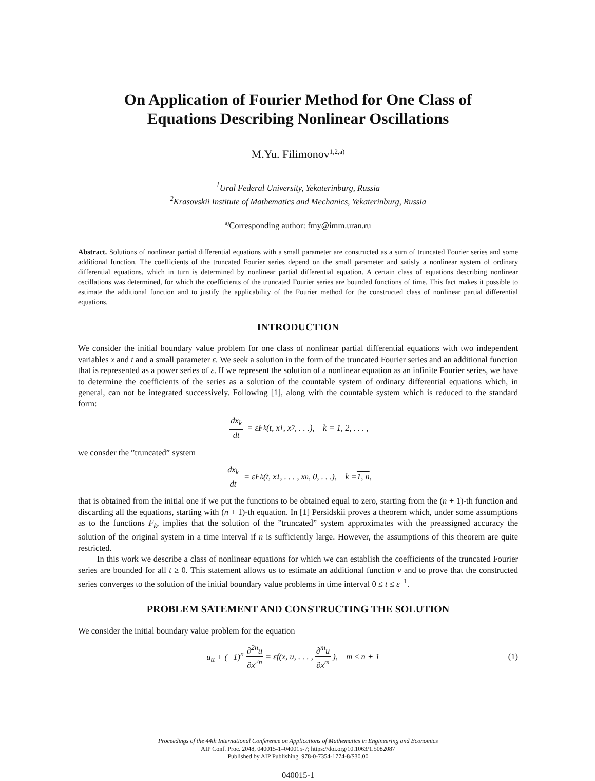On Application of Fourier Method for One Class of
Equations Describing Nonlinear Oscillations
M.Yu. Filimonov<sup>1,2,a)</sup>
<sup>1</sup> Ural Federal University, Yekaterinburg, Russia
<sup>2</sup> Krasovskii Institute of Mathematics and Mechanics, Yekaterinburg, Russia
<sup>a)</sup> Corresponding author: fmy@imm.uran.ru
Abstract. Solutions of nonlinear partial differential equations with a small parameter are constructed as a sum of truncated Fourier series and some additional function. The coefficients of the truncated Fourier series depend on the small parameter and satisfy a nonlinear system of ordinary differential equations, which in turn is determined by nonlinear partial differential equation. A certain class of equations describing nonlinear oscillations was determined, for which the coefficients of the truncated Fourier series are bounded functions of time. This fact makes it possible to estimate the additional function and to justify the applicability of the Fourier method for the constructed class of nonlinear partial differential equations.
INTRODUCTION
We consider the initial boundary value problem for one class of nonlinear partial differential equations with two independent variables x and t and a small parameter ε. We seek a solution in the form of the truncated Fourier series and an additional function that is represented as a power series of ε. If we represent the solution of a nonlinear equation as an infinite Fourier series, we have to determine the coefficients of the series as a solution of the countable system of ordinary differential equations which, in general, can not be integrated successively. Following [1], along with the countable system which is reduced to the standard form:
dx<sub>k</sub> dt = εF<sub>k</sub>(t, x<sub>1</sub>, x<sub>2</sub>, . . .), k = 1, 2, . . . ,
we consder the ”truncated” system
dx<sub>k</sub> dt = εF<sub>k</sub>(t, x<sub>1</sub>, . . . , x<sub>n</sub>, 0, . . .), k = 1, n,
that is obtained from the initial one if we put the functions to be obtained equal to zero, starting from the (n + 1)-th function and discarding all the equations, starting with (n + 1)-th equation. In [1] Persidskii proves a theorem which, under some assumptions as to the functions F<sub>k</sub>, implies that the solution of the ”truncated” system approximates with the preassigned accuracy the solution of the original system in a time interval if n is sufficiently large. However, the assumptions of this theorem are quite restricted.
In this work we describe a class of nonlinear equations for which we can establish the coefficients of the truncated Fourier series are bounded for all t ≥ 0. This statement allows us to estimate an additional function v and to prove that the constructed series converges to the solution of the initial boundary value problems in time interval 0 ≤ t ≤ ε<sup>−1</sup>.
PROBLEM SATEMENT AND CONSTRUCTING THE SOLUTION
We consider the initial boundary value problem for the equation
u<sub>tt</sub> + (−1)<sup>n</sup> ∂<sup>2n</sup>u ∂x<sup>2n</sup> = εf(x, u, . . . , ∂<sup>m</sup>u ∂x<sup>m</sup>), m ≤ n + 1 (1)
Proceedings of the 44th International Conference on Applications of Mathematics in Engineering and Economics
AIP Conf. Proc. 2048, 040015-1–040015-7; https://doi.org/10.1063/1.5082087
Published by AIP Publishing. 978-0-7354-1774-8/$30.00
040015-1